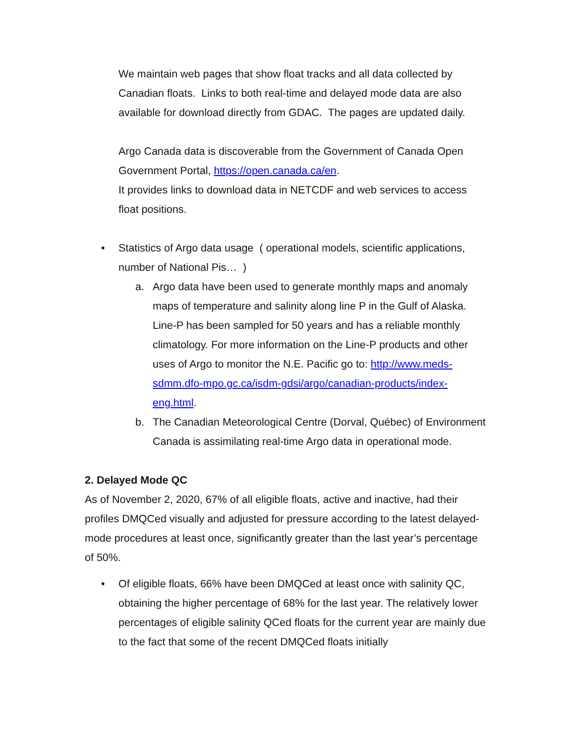We maintain web pages that show float tracks and all data collected by Canadian floats. Links to both real-time and delayed mode data are also available for download directly from GDAC. The pages are updated daily.
Argo Canada data is discoverable from the Government of Canada Open Government Portal, https://open.canada.ca/en.
It provides links to download data in NETCDF and web services to access float positions.
• Statistics of Argo data usage ( operational models, scientific applications, number of National Pis… )
a. Argo data have been used to generate monthly maps and anomaly maps of temperature and salinity along line P in the Gulf of Alaska. Line-P has been sampled for 50 years and has a reliable monthly climatology. For more information on the Line-P products and other uses of Argo to monitor the N.E. Pacific go to: http://www.meds-sdmm.dfo-mpo.gc.ca/isdm-gdsi/argo/canadian-products/index-eng.html.
b. The Canadian Meteorological Centre (Dorval, Québec) of Environment Canada is assimilating real-time Argo data in operational mode.
2. Delayed Mode QC
As of November 2, 2020, 67% of all eligible floats, active and inactive, had their profiles DMQCed visually and adjusted for pressure according to the latest delayed-mode procedures at least once, significantly greater than the last year’s percentage of 50%.
• Of eligible floats, 66% have been DMQCed at least once with salinity QC, obtaining the higher percentage of 68% for the last year. The relatively lower percentages of eligible salinity QCed floats for the current year are mainly due to the fact that some of the recent DMQCed floats initially